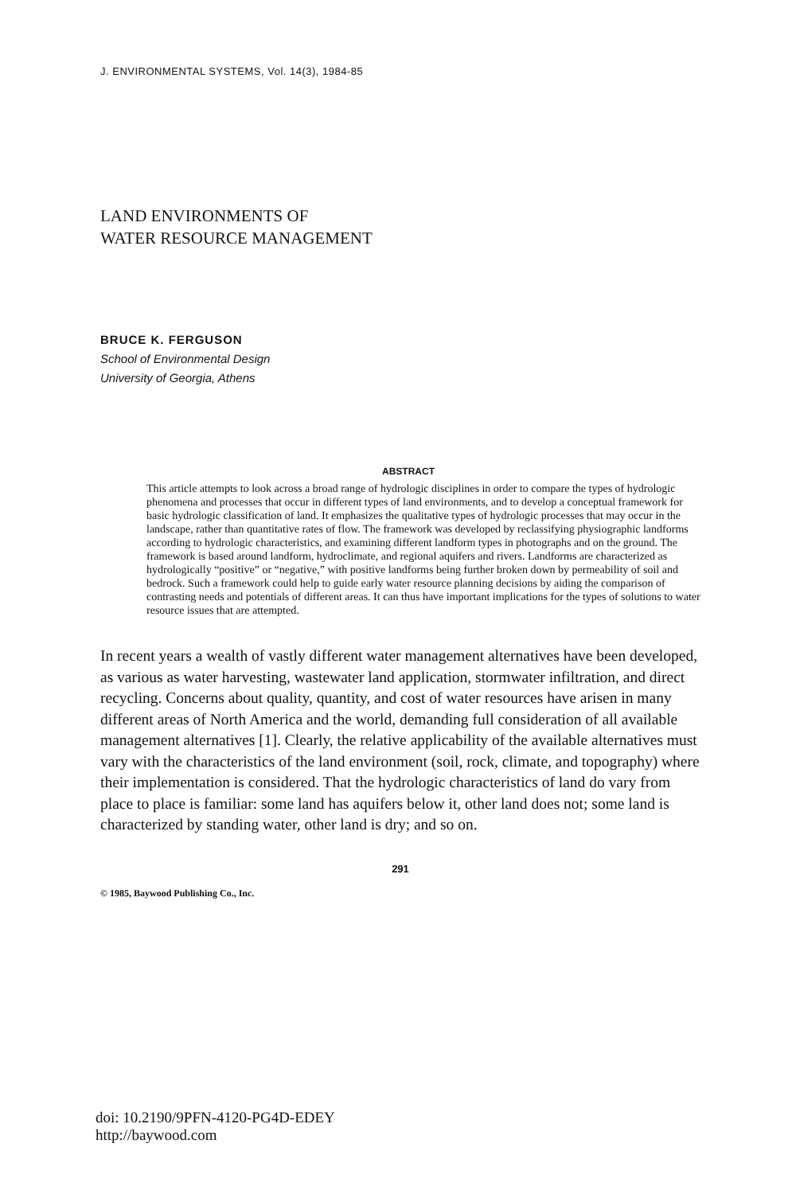J. ENVIRONMENTAL SYSTEMS, Vol. 14(3), 1984-85
LAND ENVIRONMENTS OF
WATER RESOURCE MANAGEMENT
BRUCE K. FERGUSON
School of Environmental Design
University of Georgia, Athens
ABSTRACT
This article attempts to look across a broad range of hydrologic disciplines in order to compare the types of hydrologic phenomena and processes that occur in different types of land environments, and to develop a conceptual framework for basic hydrologic classification of land. It emphasizes the qualitative types of hydrologic processes that may occur in the landscape, rather than quantitative rates of flow. The framework was developed by reclassifying physiographic landforms according to hydrologic characteristics, and examining different landform types in photographs and on the ground. The framework is based around landform, hydroclimate, and regional aquifers and rivers. Landforms are characterized as hydrologically “positive” or “negative,” with positive landforms being further broken down by permeability of soil and bedrock. Such a framework could help to guide early water resource planning decisions by aiding the comparison of contrasting needs and potentials of different areas. It can thus have important implications for the types of solutions to water resource issues that are attempted.
In recent years a wealth of vastly different water management alternatives have been developed, as various as water harvesting, wastewater land application, stormwater infiltration, and direct recycling. Concerns about quality, quantity, and cost of water resources have arisen in many different areas of North America and the world, demanding full consideration of all available management alternatives [1]. Clearly, the relative applicability of the available alternatives must vary with the characteristics of the land environment (soil, rock, climate, and topography) where their implementation is considered. That the hydrologic characteristics of land do vary from place to place is familiar: some land has aquifers below it, other land does not; some land is characterized by standing water, other land is dry; and so on.
291
© 1985, Baywood Publishing Co., Inc.
doi: 10.2190/9PFN-4120-PG4D-EDEY
http://baywood.com